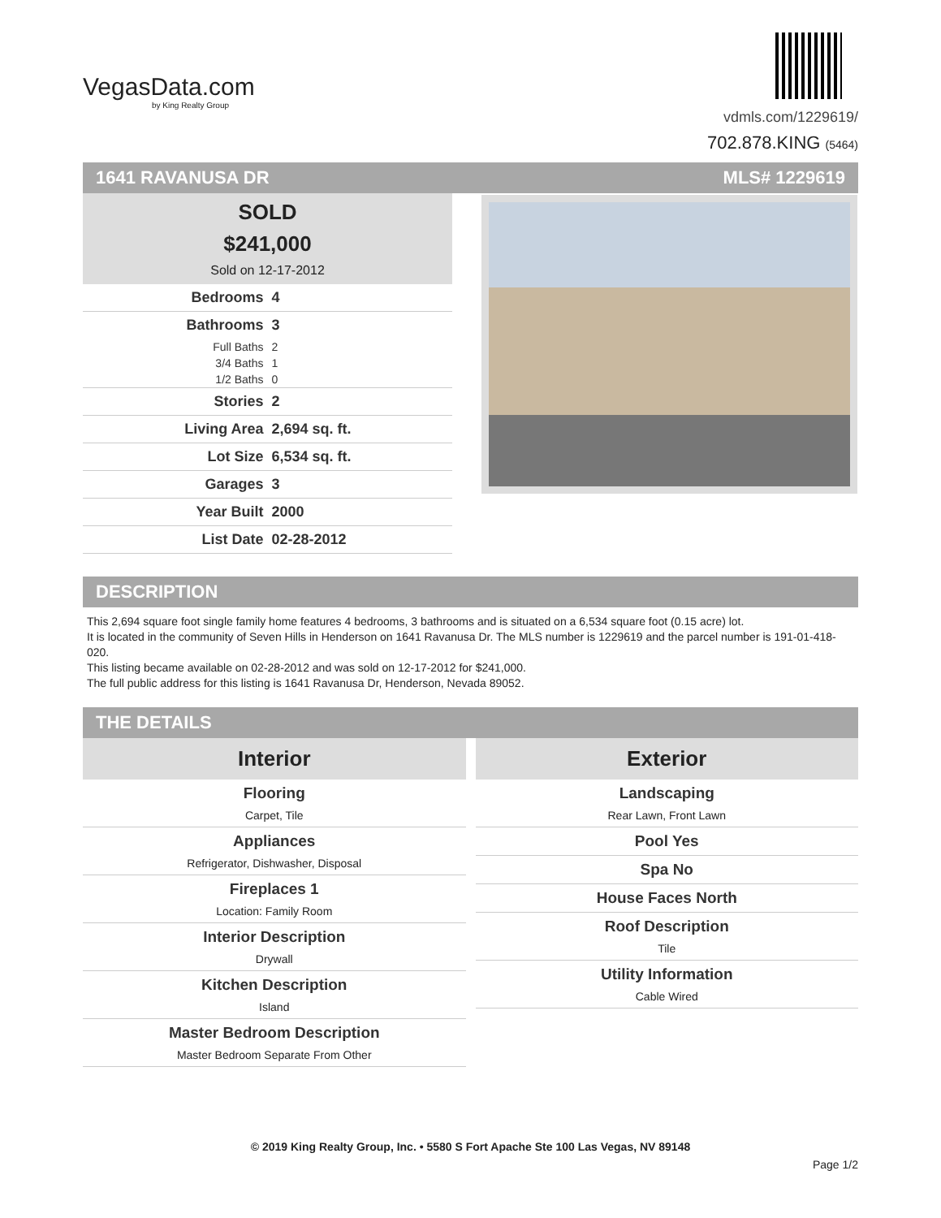VegasData.com
by King Realty Group
vdmls.com/1229619/
702.878.KING (5464)
1641 RAVANUSA DR MLS# 1229619
SOLD
$241,000
Sold on 12-17-2012
| Bedrooms | 4 |
| Bathrooms | 3 |
| Full Baths | 2 |
| 3/4 Baths | 1 |
| 1/2 Baths | 0 |
| Stories | 2 |
| Living Area | 2,694 sq. ft. |
| Lot Size | 6,534 sq. ft. |
| Garages | 3 |
| Year Built | 2000 |
| List Date | 02-28-2012 |
DESCRIPTION
This 2,694 square foot single family home features 4 bedrooms, 3 bathrooms and is situated on a 6,534 square foot (0.15 acre) lot.
It is located in the community of Seven Hills in Henderson on 1641 Ravanusa Dr. The MLS number is 1229619 and the parcel number is 191-01-418-020.
This listing became available on 02-28-2012 and was sold on 12-17-2012 for $241,000.
The full public address for this listing is 1641 Ravanusa Dr, Henderson, Nevada 89052.
THE DETAILS
Interior
Flooring
Carpet, Tile
Appliances
Refrigerator, Dishwasher, Disposal
Fireplaces 1
Location: Family Room
Interior Description
Drywall
Kitchen Description
Island
Master Bedroom Description
Master Bedroom Separate From Other
Exterior
Landscaping
Rear Lawn, Front Lawn
Pool Yes
Spa No
House Faces North
Roof Description
Tile
Utility Information
Cable Wired
© 2019 King Realty Group, Inc. • 5580 S Fort Apache Ste 100 Las Vegas, NV 89148
Page 1/2